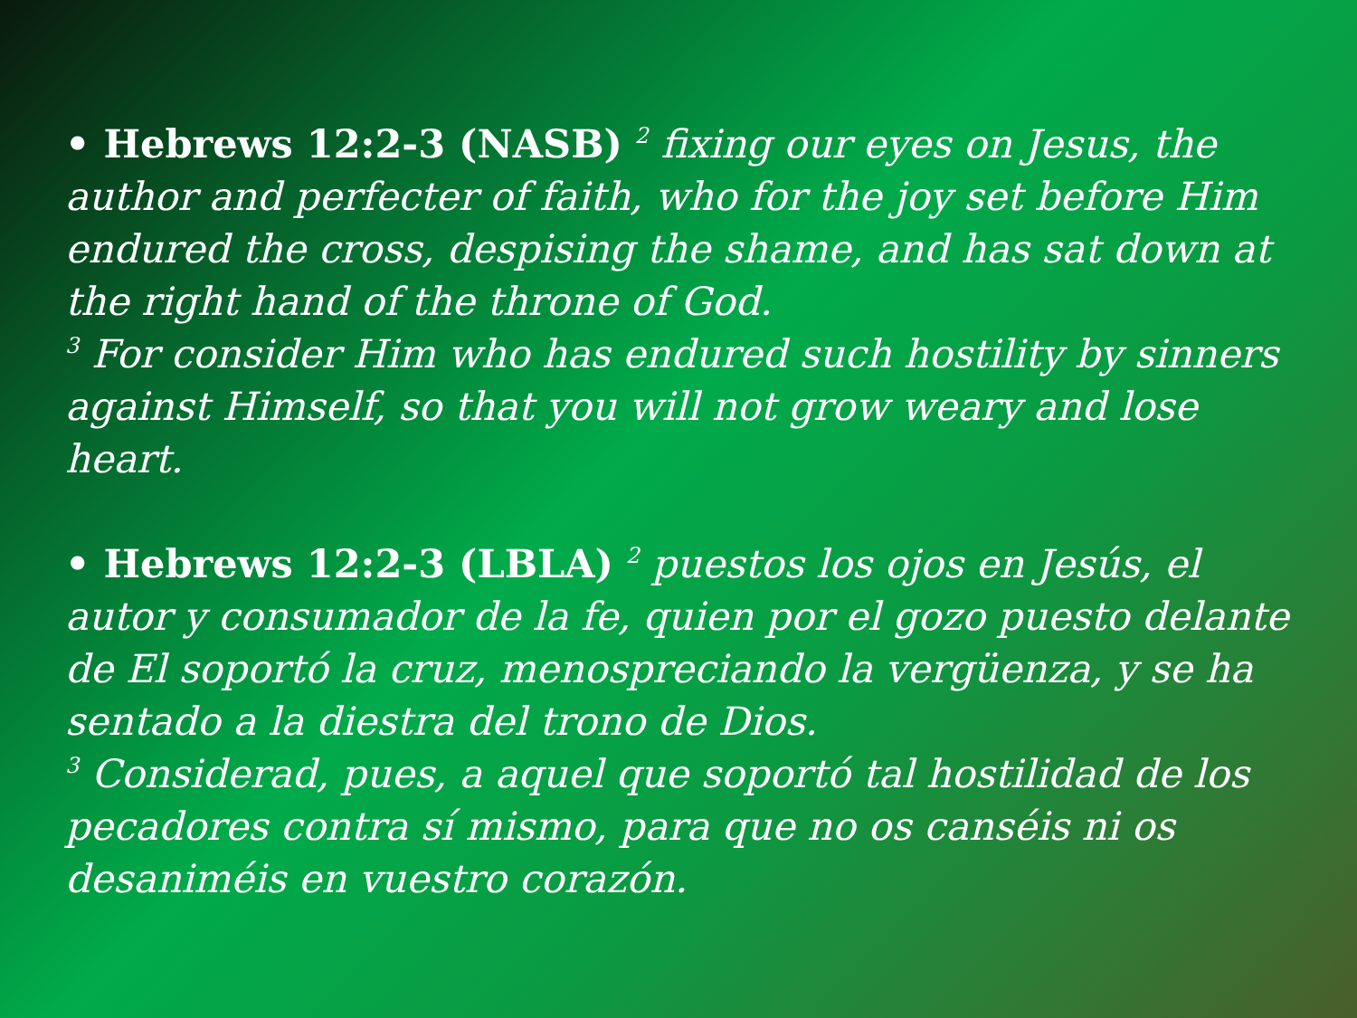• Hebrews 12:2-3 (NASB) <sup>2</sup> fixing our eyes on Jesus, the author and perfecter of faith, who for the joy set before Him endured the cross, despising the shame, and has sat down at the right hand of the throne of God.
<sup>3</sup> For consider Him who has endured such hostility by sinners against Himself, so that you will not grow weary and lose heart.
• Hebrews 12:2-3 (LBLA) <sup>2</sup> puestos los ojos en Jesús, el autor y consumador de la fe, quien por el gozo puesto delante de El soportó la cruz, menospreciando la vergüenza, y se ha sentado a la diestra del trono de Dios.
<sup>3</sup> Considerad, pues, a aquel que soportó tal hostilidad de los pecadores contra sí mismo, para que no os canséis ni os desaniméis en vuestro corazón.